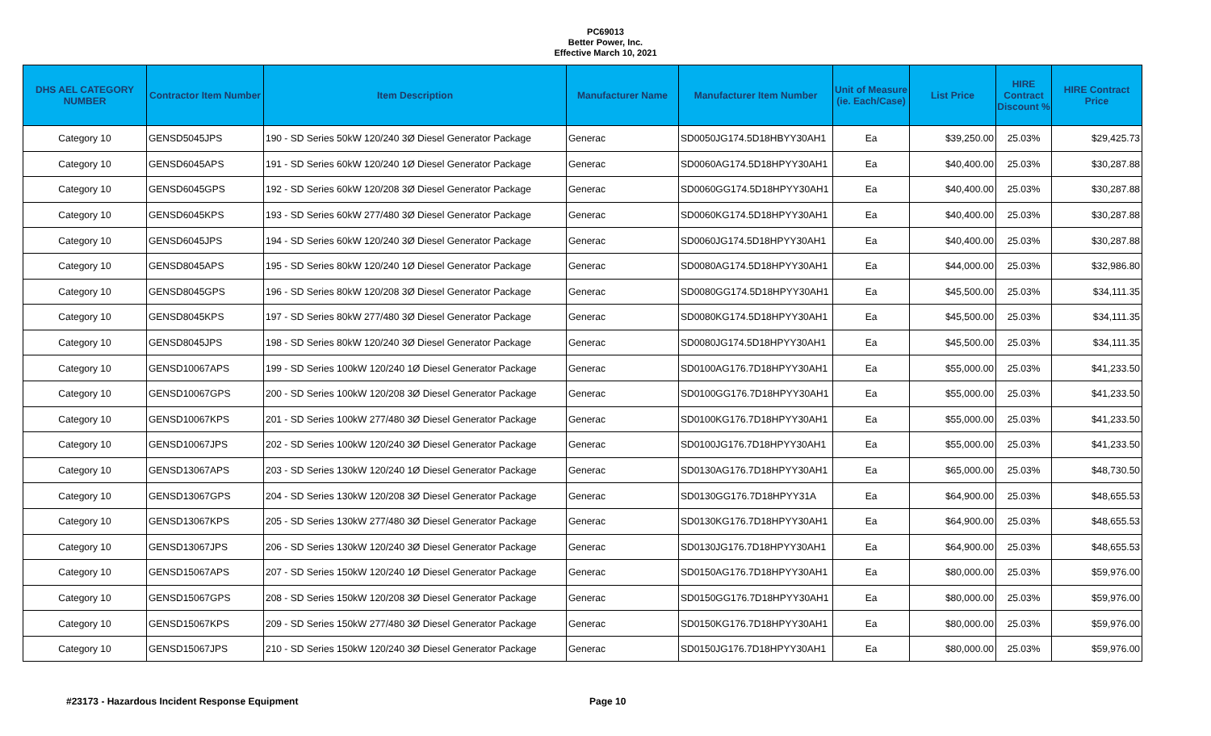PC69013
Better Power, Inc.
Effective March 10, 2021
| DHS AEL CATEGORY NUMBER | Contractor Item Number | Item Description | Manufacturer Name | Manufacturer Item Number | Unit of Measure (ie. Each/Case) | List Price | HIRE Contract Discount % | HIRE Contract Price |
| --- | --- | --- | --- | --- | --- | --- | --- | --- |
| Category 10 | GENSD5045JPS | 190 - SD Series 50kW 120/240 3Ø Diesel Generator Package | Generac | SD0050JG174.5D18HBYY30AH1 | Ea | $39,250.00 | 25.03% | $29,425.73 |
| Category 10 | GENSD6045APS | 191 - SD Series 60kW 120/240 1Ø Diesel Generator Package | Generac | SD0060AG174.5D18HPYY30AH1 | Ea | $40,400.00 | 25.03% | $30,287.88 |
| Category 10 | GENSD6045GPS | 192 - SD Series 60kW 120/208 3Ø Diesel Generator Package | Generac | SD0060GG174.5D18HPYY30AH1 | Ea | $40,400.00 | 25.03% | $30,287.88 |
| Category 10 | GENSD6045KPS | 193 - SD Series 60kW 277/480 3Ø Diesel Generator Package | Generac | SD0060KG174.5D18HPYY30AH1 | Ea | $40,400.00 | 25.03% | $30,287.88 |
| Category 10 | GENSD6045JPS | 194 - SD Series 60kW 120/240 3Ø Diesel Generator Package | Generac | SD0060JG174.5D18HPYY30AH1 | Ea | $40,400.00 | 25.03% | $30,287.88 |
| Category 10 | GENSD8045APS | 195 - SD Series 80kW 120/240 1Ø Diesel Generator Package | Generac | SD0080AG174.5D18HPYY30AH1 | Ea | $44,000.00 | 25.03% | $32,986.80 |
| Category 10 | GENSD8045GPS | 196 - SD Series 80kW 120/208 3Ø Diesel Generator Package | Generac | SD0080GG174.5D18HPYY30AH1 | Ea | $45,500.00 | 25.03% | $34,111.35 |
| Category 10 | GENSD8045KPS | 197 - SD Series 80kW 277/480 3Ø Diesel Generator Package | Generac | SD0080KG174.5D18HPYY30AH1 | Ea | $45,500.00 | 25.03% | $34,111.35 |
| Category 10 | GENSD8045JPS | 198 - SD Series 80kW 120/240 3Ø Diesel Generator Package | Generac | SD0080JG174.5D18HPYY30AH1 | Ea | $45,500.00 | 25.03% | $34,111.35 |
| Category 10 | GENSD10067APS | 199 - SD Series 100kW 120/240 1Ø Diesel Generator Package | Generac | SD0100AG176.7D18HPYY30AH1 | Ea | $55,000.00 | 25.03% | $41,233.50 |
| Category 10 | GENSD10067GPS | 200 - SD Series 100kW 120/208 3Ø Diesel Generator Package | Generac | SD0100GG176.7D18HPYY30AH1 | Ea | $55,000.00 | 25.03% | $41,233.50 |
| Category 10 | GENSD10067KPS | 201 - SD Series 100kW 277/480 3Ø Diesel Generator Package | Generac | SD0100KG176.7D18HPYY30AH1 | Ea | $55,000.00 | 25.03% | $41,233.50 |
| Category 10 | GENSD10067JPS | 202 - SD Series 100kW 120/240 3Ø Diesel Generator Package | Generac | SD0100JG176.7D18HPYY30AH1 | Ea | $55,000.00 | 25.03% | $41,233.50 |
| Category 10 | GENSD13067APS | 203 - SD Series 130kW 120/240 1Ø Diesel Generator Package | Generac | SD0130AG176.7D18HPYY30AH1 | Ea | $65,000.00 | 25.03% | $48,730.50 |
| Category 10 | GENSD13067GPS | 204 - SD Series 130kW 120/208 3Ø Diesel Generator Package | Generac | SD0130GG176.7D18HPYY31A | Ea | $64,900.00 | 25.03% | $48,655.53 |
| Category 10 | GENSD13067KPS | 205 - SD Series 130kW 277/480 3Ø Diesel Generator Package | Generac | SD0130KG176.7D18HPYY30AH1 | Ea | $64,900.00 | 25.03% | $48,655.53 |
| Category 10 | GENSD13067JPS | 206 - SD Series 130kW 120/240 3Ø Diesel Generator Package | Generac | SD0130JG176.7D18HPYY30AH1 | Ea | $64,900.00 | 25.03% | $48,655.53 |
| Category 10 | GENSD15067APS | 207 - SD Series 150kW 120/240 1Ø Diesel Generator Package | Generac | SD0150AG176.7D18HPYY30AH1 | Ea | $80,000.00 | 25.03% | $59,976.00 |
| Category 10 | GENSD15067GPS | 208 - SD Series 150kW 120/208 3Ø Diesel Generator Package | Generac | SD0150GG176.7D18HPYY30AH1 | Ea | $80,000.00 | 25.03% | $59,976.00 |
| Category 10 | GENSD15067KPS | 209 - SD Series 150kW 277/480 3Ø Diesel Generator Package | Generac | SD0150KG176.7D18HPYY30AH1 | Ea | $80,000.00 | 25.03% | $59,976.00 |
| Category 10 | GENSD15067JPS | 210 - SD Series 150kW 120/240 3Ø Diesel Generator Package | Generac | SD0150JG176.7D18HPYY30AH1 | Ea | $80,000.00 | 25.03% | $59,976.00 |
#23173 - Hazardous Incident Response Equipment Page 10